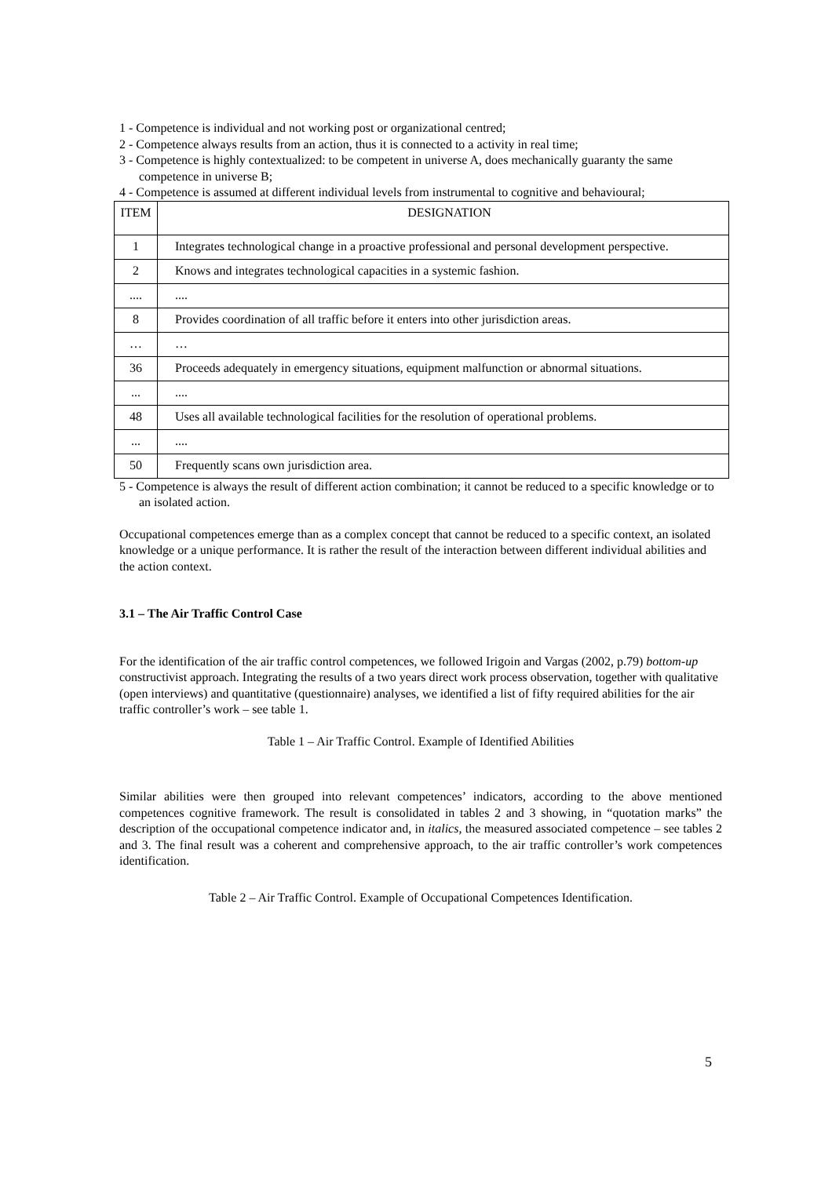1 - Competence is individual and not working post or organizational centred;
2 - Competence always results from an action, thus it is connected to a activity in real time;
3 - Competence is highly contextualized: to be competent in universe A, does mechanically guaranty the same competence in universe B;
4 - Competence is assumed at different individual levels from instrumental to cognitive and behavioural;
| ITEM | DESIGNATION |
| 1 | Integrates technological change in a proactive professional and personal development perspective. |
| 2 | Knows and integrates technological capacities in a systemic fashion. |
| .... | .... |
| 8 | Provides coordination of all traffic before it enters into other jurisdiction areas. |
| … | … |
| 36 | Proceeds adequately in emergency situations, equipment malfunction or abnormal situations. |
| ... | .... |
| 48 | Uses all available technological facilities for the resolution of operational problems. |
| ... | .... |
| 50 | Frequently scans own jurisdiction area. |
5 - Competence is always the result of different action combination; it cannot be reduced to a specific knowledge or to an isolated action.
Occupational competences emerge than as a complex concept that cannot be reduced to a specific context, an isolated knowledge or a unique performance. It is rather the result of the interaction between different individual abilities and the action context.
3.1 – The Air Traffic Control Case
For the identification of the air traffic control competences, we followed Irigoin and Vargas (2002, p.79) bottom-up constructivist approach. Integrating the results of a two years direct work process observation, together with qualitative (open interviews) and quantitative (questionnaire) analyses, we identified a list of fifty required abilities for the air traffic controller’s work – see table 1.
Table 1 – Air Traffic Control. Example of Identified Abilities
Similar abilities were then grouped into relevant competences’ indicators, according to the above mentioned competences cognitive framework. The result is consolidated in tables 2 and 3 showing, in “quotation marks” the description of the occupational competence indicator and, in italics, the measured associated competence – see tables 2 and 3. The final result was a coherent and comprehensive approach, to the air traffic controller’s work competences identification.
Table 2 – Air Traffic Control. Example of Occupational Competences Identification.
5